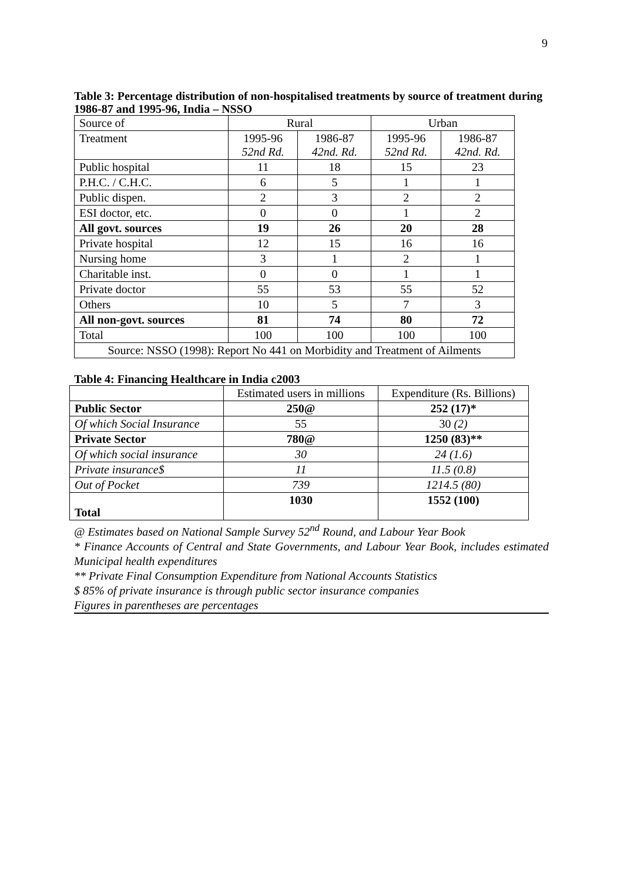9
Table 3: Percentage distribution of non-hospitalised treatments by source of treatment during 1986-87 and 1995-96, India – NSSO
| Source of | Rural | | Urban | |
| Treatment | 1995-96 52nd Rd. | 1986-87 42nd. Rd. | 1995-96 52nd Rd. | 1986-87 42nd. Rd. |
| Public hospital | 11 | 18 | 15 | 23 |
| P.H.C. / C.H.C. | 6 | 5 | 1 | 1 |
| Public dispen. | 2 | 3 | 2 | 2 |
| ESI doctor, etc. | 0 | 0 | 1 | 2 |
| All govt. sources | 19 | 26 | 20 | 28 |
| Private hospital | 12 | 15 | 16 | 16 |
| Nursing home | 3 | 1 | 2 | 1 |
| Charitable inst. | 0 | 0 | 1 | 1 |
| Private doctor | 55 | 53 | 55 | 52 |
| Others | 10 | 5 | 7 | 3 |
| All non-govt. sources | 81 | 74 | 80 | 72 |
| Total | 100 | 100 | 100 | 100 |
| Source: NSSO (1998): Report No 441 on Morbidity and Treatment of Ailments | | | | |
Table 4: Financing Healthcare in India c2003
| | Estimated users in millions | Expenditure (Rs. Billions) |
| Public Sector | 250@ | 252 (17)* |
| Of which Social Insurance | 55 | 30 (2) |
| Private Sector | 780@ | 1250 (83)** |
| Of which social insurance | 30 | 24 (1.6) |
| Private insurance$ | 11 | 11.5 (0.8) |
| Out of Pocket | 739 | 1214.5 (80) |
| Total | 1030 | 1552 (100) |
@ Estimates based on National Sample Survey 52<sup>nd</sup> Round, and Labour Year Book
* Finance Accounts of Central and State Governments, and Labour Year Book, includes estimated Municipal health expenditures
** Private Final Consumption Expenditure from National Accounts Statistics
$ 85% of private insurance is through public sector insurance companies
Figures in parentheses are percentages